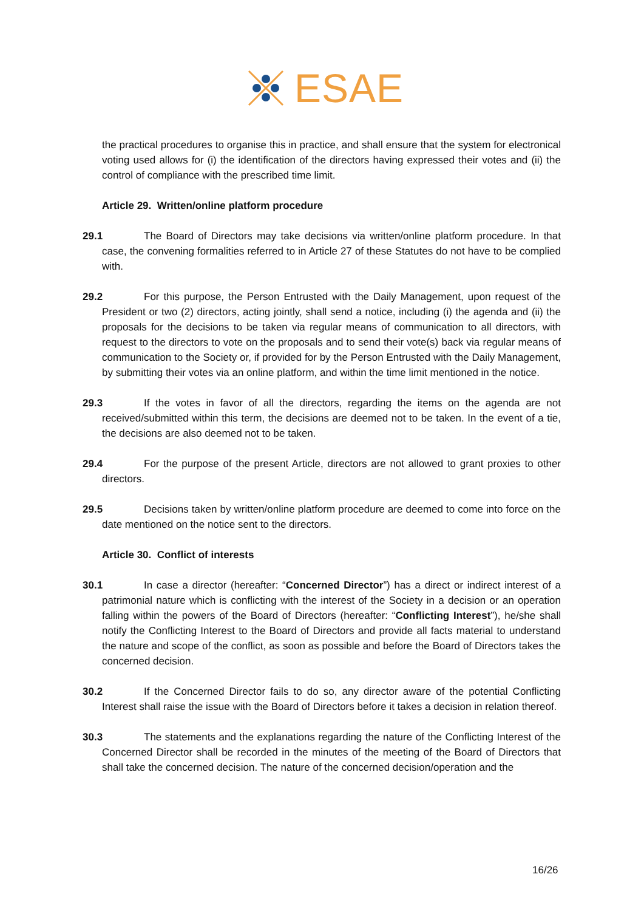ESAE
the practical procedures to organise this in practice, and shall ensure that the system for electronical voting used allows for (i) the identification of the directors having expressed their votes and (ii) the control of compliance with the prescribed time limit.
Article 29. Written/online platform procedure
29.1 The Board of Directors may take decisions via written/online platform procedure. In that case, the convening formalities referred to in Article 27 of these Statutes do not have to be complied with.
29.2 For this purpose, the Person Entrusted with the Daily Management, upon request of the President or two (2) directors, acting jointly, shall send a notice, including (i) the agenda and (ii) the proposals for the decisions to be taken via regular means of communication to all directors, with request to the directors to vote on the proposals and to send their vote(s) back via regular means of communication to the Society or, if provided for by the Person Entrusted with the Daily Management, by submitting their votes via an online platform, and within the time limit mentioned in the notice.
29.3 If the votes in favor of all the directors, regarding the items on the agenda are not received/submitted within this term, the decisions are deemed not to be taken. In the event of a tie, the decisions are also deemed not to be taken.
29.4 For the purpose of the present Article, directors are not allowed to grant proxies to other directors.
29.5 Decisions taken by written/online platform procedure are deemed to come into force on the date mentioned on the notice sent to the directors.
Article 30. Conflict of interests
30.1 In case a director (hereafter: “Concerned Director”) has a direct or indirect interest of a patrimonial nature which is conflicting with the interest of the Society in a decision or an operation falling within the powers of the Board of Directors (hereafter: “Conflicting Interest”), he/she shall notify the Conflicting Interest to the Board of Directors and provide all facts material to understand the nature and scope of the conflict, as soon as possible and before the Board of Directors takes the concerned decision.
30.2 If the Concerned Director fails to do so, any director aware of the potential Conflicting Interest shall raise the issue with the Board of Directors before it takes a decision in relation thereof.
30.3 The statements and the explanations regarding the nature of the Conflicting Interest of the Concerned Director shall be recorded in the minutes of the meeting of the Board of Directors that shall take the concerned decision. The nature of the concerned decision/operation and the
16/26